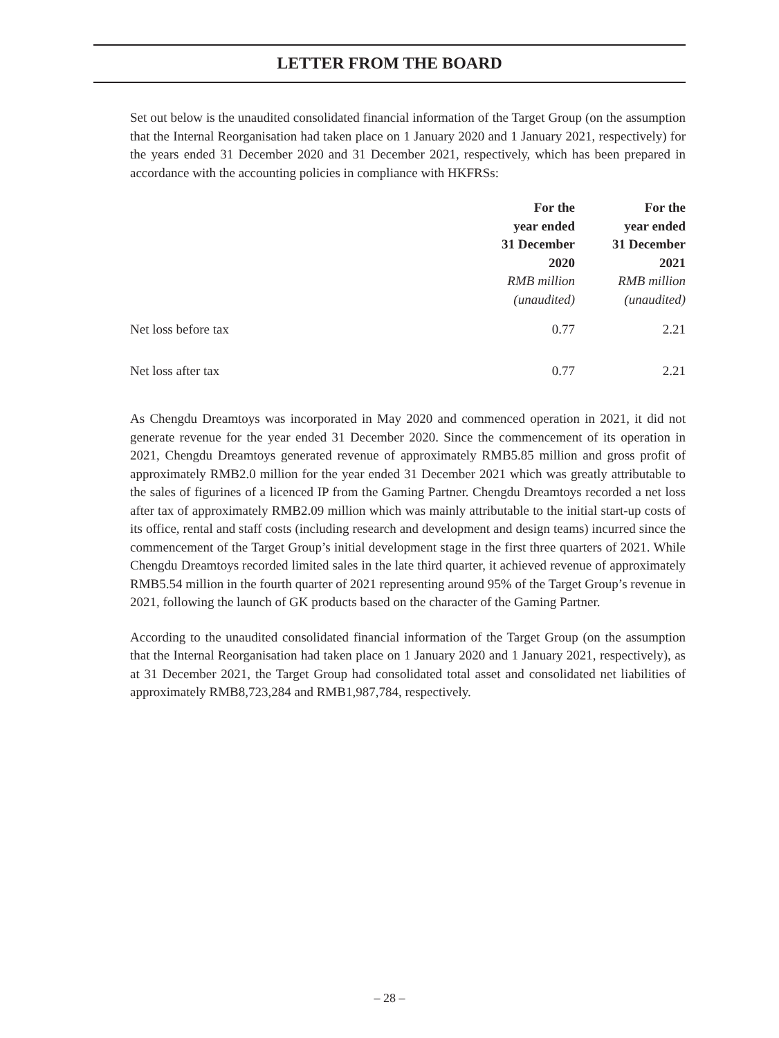LETTER FROM THE BOARD
Set out below is the unaudited consolidated financial information of the Target Group (on the assumption that the Internal Reorganisation had taken place on 1 January 2020 and 1 January 2021, respectively) for the years ended 31 December 2020 and 31 December 2021, respectively, which has been prepared in accordance with the accounting policies in compliance with HKFRSs:
| | For the year ended 31 December 2020 RMB million (unaudited) | For the year ended 31 December 2021 RMB million (unaudited) |
| --- | --- | --- |
| Net loss before tax | 0.77 | 2.21 |
| Net loss after tax | 0.77 | 2.21 |
As Chengdu Dreamtoys was incorporated in May 2020 and commenced operation in 2021, it did not generate revenue for the year ended 31 December 2020. Since the commencement of its operation in 2021, Chengdu Dreamtoys generated revenue of approximately RMB5.85 million and gross profit of approximately RMB2.0 million for the year ended 31 December 2021 which was greatly attributable to the sales of figurines of a licenced IP from the Gaming Partner. Chengdu Dreamtoys recorded a net loss after tax of approximately RMB2.09 million which was mainly attributable to the initial start-up costs of its office, rental and staff costs (including research and development and design teams) incurred since the commencement of the Target Group’s initial development stage in the first three quarters of 2021. While Chengdu Dreamtoys recorded limited sales in the late third quarter, it achieved revenue of approximately RMB5.54 million in the fourth quarter of 2021 representing around 95% of the Target Group’s revenue in 2021, following the launch of GK products based on the character of the Gaming Partner.
According to the unaudited consolidated financial information of the Target Group (on the assumption that the Internal Reorganisation had taken place on 1 January 2020 and 1 January 2021, respectively), as at 31 December 2021, the Target Group had consolidated total asset and consolidated net liabilities of approximately RMB8,723,284 and RMB1,987,784, respectively.
– 28 –